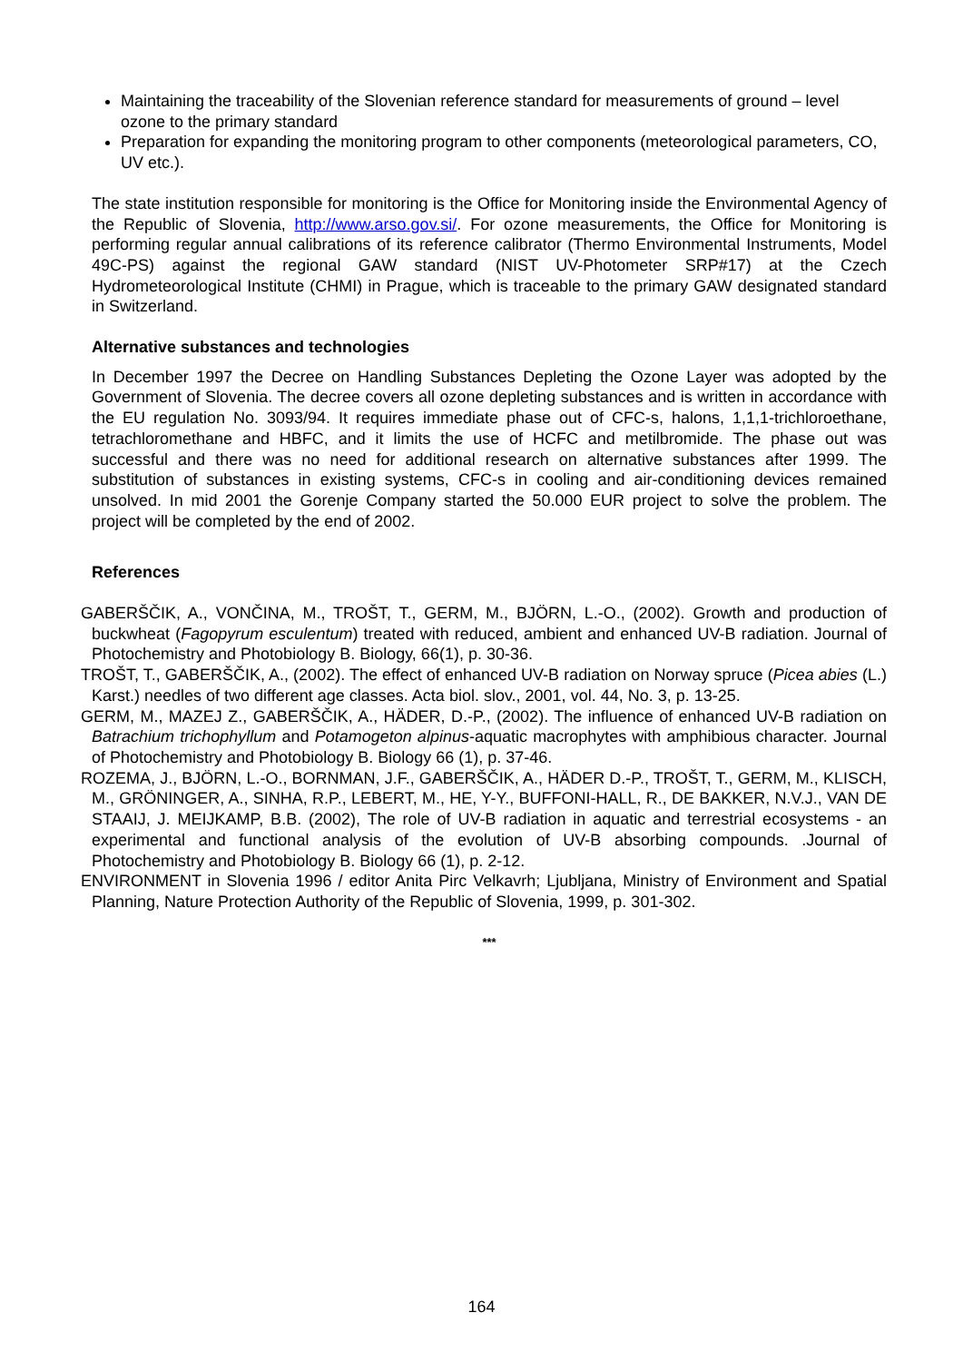Maintaining the traceability of the Slovenian reference standard for measurements of ground – level ozone to the primary standard
Preparation for expanding the monitoring program to other components (meteorological parameters, CO, UV etc.).
The state institution responsible for monitoring is the Office for Monitoring inside the Environmental Agency of the Republic of Slovenia, http://www.arso.gov.si/. For ozone measurements, the Office for Monitoring is performing regular annual calibrations of its reference calibrator (Thermo Environmental Instruments, Model 49C-PS) against the regional GAW standard (NIST UV-Photometer SRP#17) at the Czech Hydrometeorological Institute (CHMI) in Prague, which is traceable to the primary GAW designated standard in Switzerland.
Alternative substances and technologies
In December 1997 the Decree on Handling Substances Depleting the Ozone Layer was adopted by the Government of Slovenia. The decree covers all ozone depleting substances and is written in accordance with the EU regulation No. 3093/94. It requires immediate phase out of CFC-s, halons, 1,1,1-trichloroethane, tetrachloromethane and HBFC, and it limits the use of HCFC and metilbromide. The phase out was successful and there was no need for additional research on alternative substances after 1999. The substitution of substances in existing systems, CFC-s in cooling and air-conditioning devices remained unsolved. In mid 2001 the Gorenje Company started the 50.000 EUR project to solve the problem. The project will be completed by the end of 2002.
References
GABERŠČIK, A., VONČINA, M., TROŠT, T., GERM, M., BJÖRN, L.-O., (2002). Growth and production of buckwheat (Fagopyrum esculentum) treated with reduced, ambient and enhanced UV-B radiation. Journal of Photochemistry and Photobiology B. Biology, 66(1), p. 30-36.
TROŠT, T., GABERŠČIK, A., (2002). The effect of enhanced UV-B radiation on Norway spruce (Picea abies (L.) Karst.) needles of two different age classes. Acta biol. slov., 2001, vol. 44, No. 3, p. 13-25.
GERM, M., MAZEJ Z., GABERŠČIK, A., HÄDER, D.-P., (2002). The influence of enhanced UV-B radiation on Batrachium trichophyllum and Potamogeton alpinus-aquatic macrophytes with amphibious character. Journal of Photochemistry and Photobiology B. Biology 66 (1), p. 37-46.
ROZEMA, J., BJÖRN, L.-O., BORNMAN, J.F., GABERŠČIK, A., HÄDER D.-P., TROŠT, T., GERM, M., KLISCH, M., GRÖNINGER, A., SINHA, R.P., LEBERT, M., HE, Y-Y., BUFFONI-HALL, R., DE BAKKER, N.V.J., VAN DE STAAIJ, J. MEIJKAMP, B.B. (2002), The role of UV-B radiation in aquatic and terrestrial ecosystems - an experimental and functional analysis of the evolution of UV-B absorbing compounds. .Journal of Photochemistry and Photobiology B. Biology 66 (1), p. 2-12.
ENVIRONMENT in Slovenia 1996 / editor Anita Pirc Velkavrh; Ljubljana, Ministry of Environment and Spatial Planning, Nature Protection Authority of the Republic of Slovenia, 1999, p. 301-302.
***
164